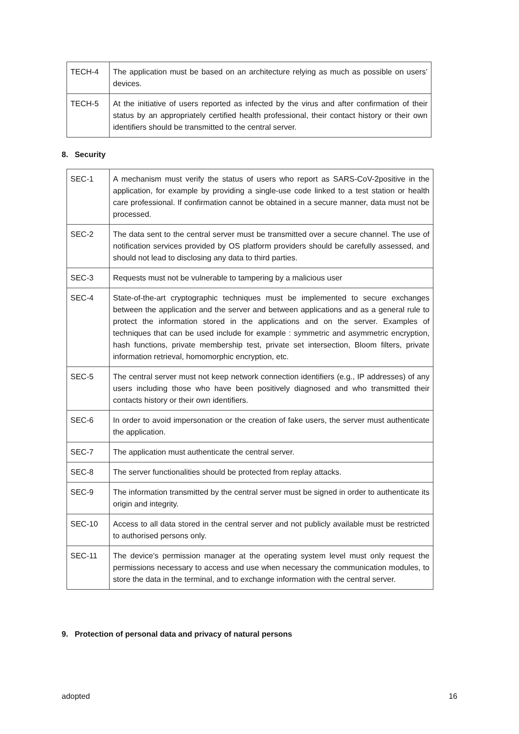| TECH-4 | The application must be based on an architecture relying as much as possible on users’ devices. |
| TECH-5 | At the initiative of users reported as infected by the virus and after confirmation of their status by an appropriately certified health professional, their contact history or their own identifiers should be transmitted to the central server. |
8. Security
| SEC-1 | A mechanism must verify the status of users who report as SARS-CoV-2positive in the application, for example by providing a single-use code linked to a test station or health care professional. If confirmation cannot be obtained in a secure manner, data must not be processed. |
| SEC-2 | The data sent to the central server must be transmitted over a secure channel. The use of notification services provided by OS platform providers should be carefully assessed, and should not lead to disclosing any data to third parties. |
| SEC-3 | Requests must not be vulnerable to tampering by a malicious user |
| SEC-4 | State-of-the-art cryptographic techniques must be implemented to secure exchanges between the application and the server and between applications and as a general rule to protect the information stored in the applications and on the server. Examples of techniques that can be used include for example : symmetric and asymmetric encryption, hash functions, private membership test, private set intersection, Bloom filters, private information retrieval, homomorphic encryption, etc. |
| SEC-5 | The central server must not keep network connection identifiers (e.g., IP addresses) of any users including those who have been positively diagnosed and who transmitted their contacts history or their own identifiers. |
| SEC-6 | In order to avoid impersonation or the creation of fake users, the server must authenticate the application. |
| SEC-7 | The application must authenticate the central server. |
| SEC-8 | The server functionalities should be protected from replay attacks. |
| SEC-9 | The information transmitted by the central server must be signed in order to authenticate its origin and integrity. |
| SEC-10 | Access to all data stored in the central server and not publicly available must be restricted to authorised persons only. |
| SEC-11 | The device’s permission manager at the operating system level must only request the permissions necessary to access and use when necessary the communication modules, to store the data in the terminal, and to exchange information with the central server. |
9. Protection of personal data and privacy of natural persons
adopted 16